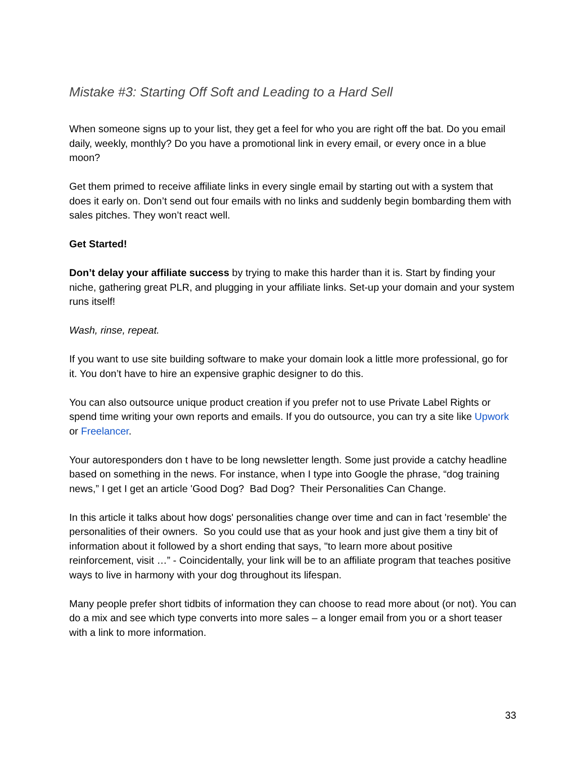Mistake #3: Starting Off Soft and Leading to a Hard Sell
When someone signs up to your list, they get a feel for who you are right off the bat. Do you email daily, weekly, monthly? Do you have a promotional link in every email, or every once in a blue moon?
Get them primed to receive affiliate links in every single email by starting out with a system that does it early on. Don’t send out four emails with no links and suddenly begin bombarding them with sales pitches. They won’t react well.
Get Started!
Don’t delay your affiliate success by trying to make this harder than it is. Start by finding your niche, gathering great PLR, and plugging in your affiliate links. Set-up your domain and your system runs itself!
Wash, rinse, repeat.
If you want to use site building software to make your domain look a little more professional, go for it. You don’t have to hire an expensive graphic designer to do this.
You can also outsource unique product creation if you prefer not to use Private Label Rights or spend time writing your own reports and emails. If you do outsource, you can try a site like Upwork or Freelancer.
Your autoresponders don t have to be long newsletter length. Some just provide a catchy headline based on something in the news. For instance, when I type into Google the phrase, “dog training news,” I get I get an article 'Good Dog? Bad Dog? Their Personalities Can Change.
In this article it talks about how dogs' personalities change over time and can in fact 'resemble' the personalities of their owners. So you could use that as your hook and just give them a tiny bit of information about it followed by a short ending that says, "to learn more about positive reinforcement, visit …” - Coincidentally, your link will be to an affiliate program that teaches positive ways to live in harmony with your dog throughout its lifespan.
Many people prefer short tidbits of information they can choose to read more about (or not). You can do a mix and see which type converts into more sales – a longer email from you or a short teaser with a link to more information.
33